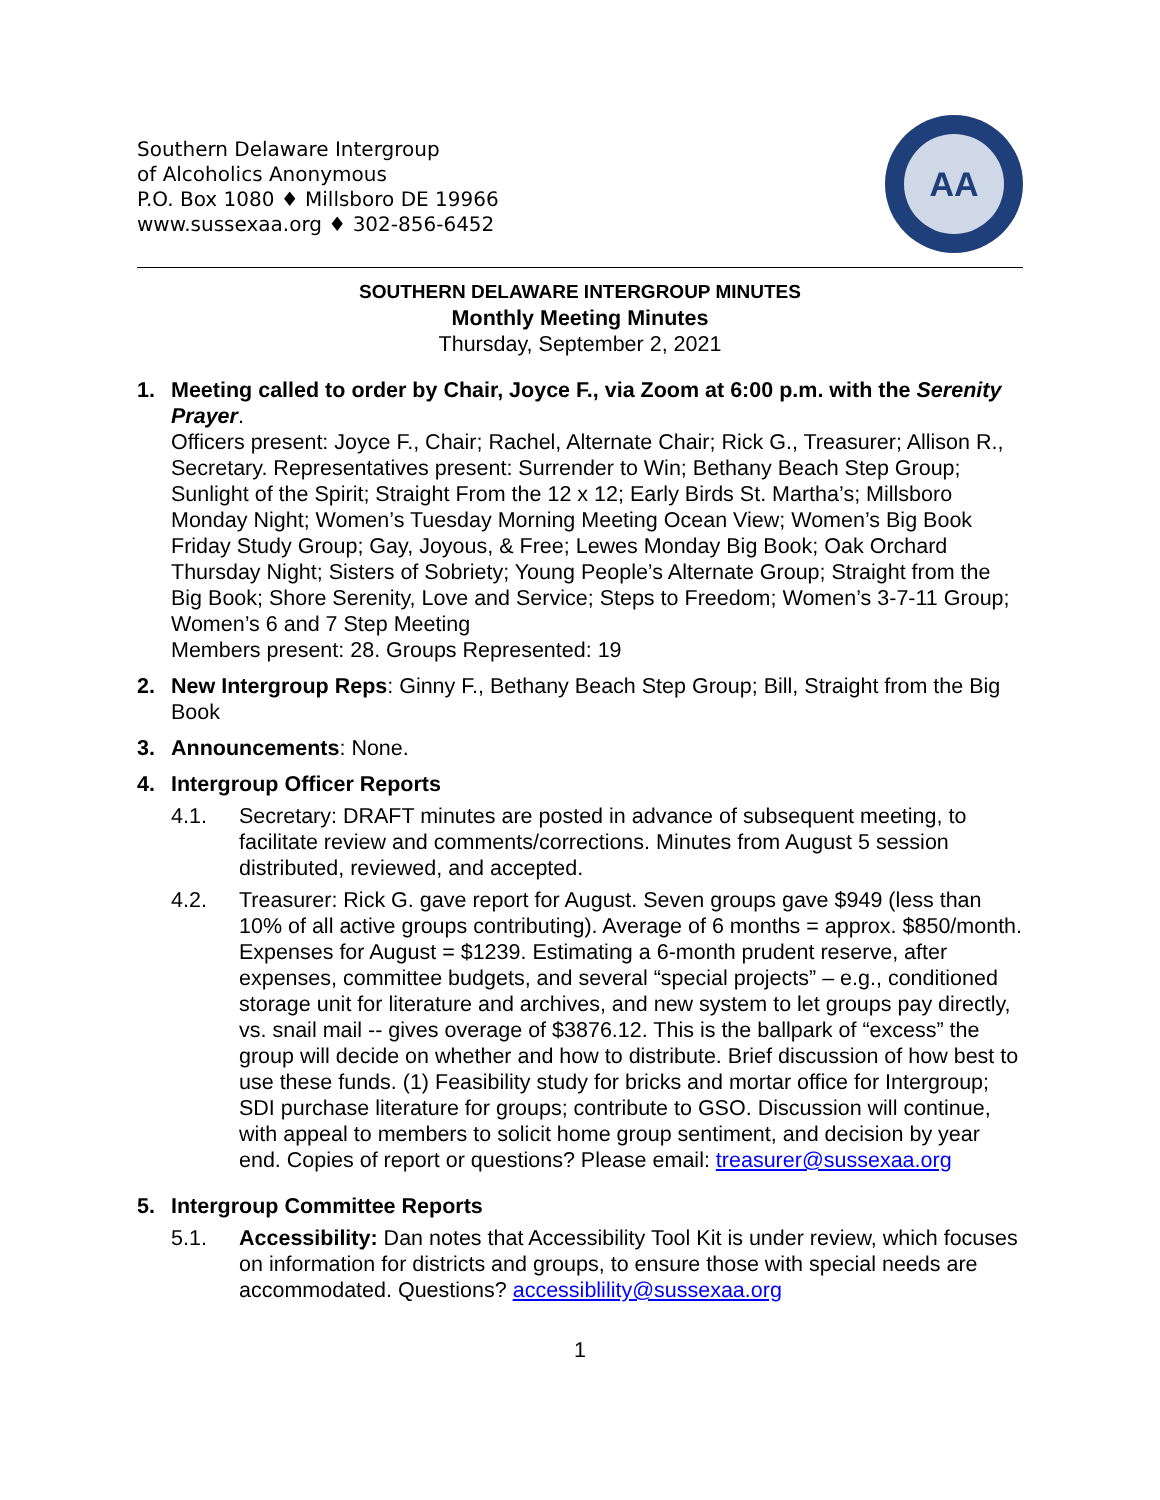Southern Delaware Intergroup
of Alcoholics Anonymous
P.O. Box 1080 ♦ Millsboro DE 19966
www.sussexaa.org ♦ 302-856-6452
AA
SOUTHERN DELAWARE INTERGROUP MINUTES
Monthly Meeting Minutes
Thursday, September 2, 2021
1. Meeting called to order by Chair, Joyce F., via Zoom at 6:00 p.m. with the Serenity Prayer.
Officers present: Joyce F., Chair; Rachel, Alternate Chair; Rick G., Treasurer; Allison R., Secretary. Representatives present: Surrender to Win; Bethany Beach Step Group; Sunlight of the Spirit; Straight From the 12 x 12; Early Birds St. Martha’s; Millsboro Monday Night; Women’s Tuesday Morning Meeting Ocean View; Women’s Big Book Friday Study Group; Gay, Joyous, & Free; Lewes Monday Big Book; Oak Orchard Thursday Night; Sisters of Sobriety; Young People’s Alternate Group; Straight from the Big Book; Shore Serenity, Love and Service; Steps to Freedom; Women’s 3-7-11 Group; Women’s 6 and 7 Step Meeting
Members present: 28. Groups Represented: 19
2. New Intergroup Reps: Ginny F., Bethany Beach Step Group; Bill, Straight from the Big Book
3. Announcements: None.
4. Intergroup Officer Reports
4.1. Secretary: DRAFT minutes are posted in advance of subsequent meeting, to facilitate review and comments/corrections. Minutes from August 5 session distributed, reviewed, and accepted.
4.2. Treasurer: Rick G. gave report for August. Seven groups gave $949 (less than 10% of all active groups contributing). Average of 6 months = approx. $850/month. Expenses for August = $1239. Estimating a 6-month prudent reserve, after expenses, committee budgets, and several “special projects” – e.g., conditioned storage unit for literature and archives, and new system to let groups pay directly, vs. snail mail -- gives overage of $3876.12. This is the ballpark of “excess” the group will decide on whether and how to distribute. Brief discussion of how best to use these funds. (1) Feasibility study for bricks and mortar office for Intergroup; SDI purchase literature for groups; contribute to GSO. Discussion will continue, with appeal to members to solicit home group sentiment, and decision by year end. Copies of report or questions? Please email: treasurer@sussexaa.org
5. Intergroup Committee Reports
5.1. Accessibility: Dan notes that Accessibility Tool Kit is under review, which focuses on information for districts and groups, to ensure those with special needs are accommodated. Questions? accessiblility@sussexaa.org
1